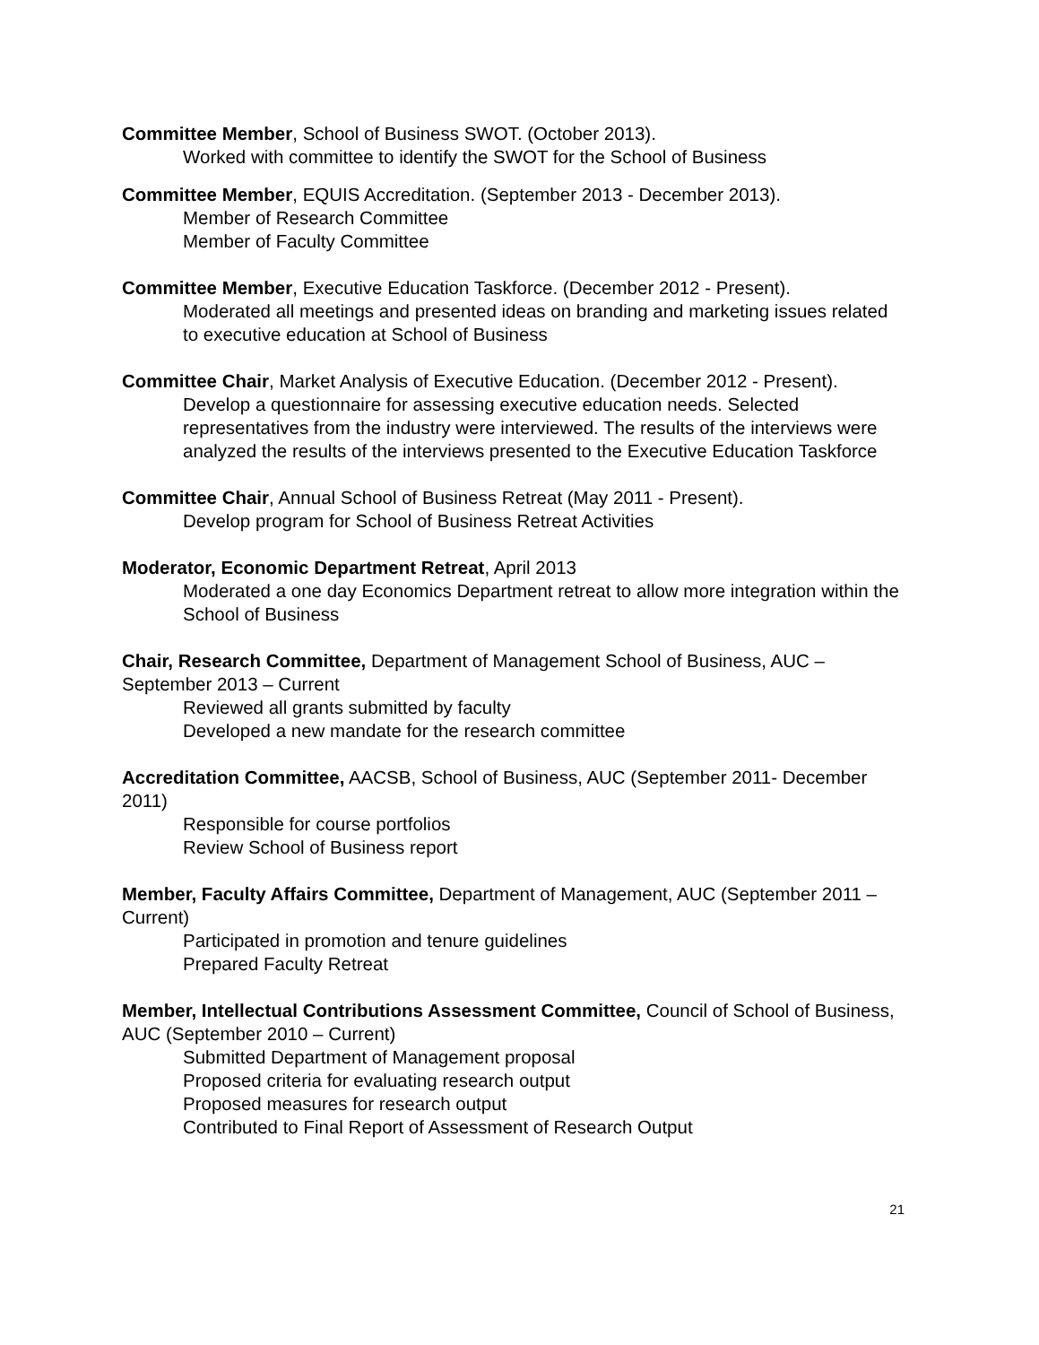Committee Member, School of Business SWOT. (October 2013).
Worked with committee to identify the SWOT for the School of Business
Committee Member, EQUIS Accreditation. (September 2013 - December 2013).
Member of Research Committee
Member of Faculty Committee
Committee Member, Executive Education Taskforce. (December 2012 - Present).
Moderated all meetings and presented ideas on branding and marketing issues related to executive education at School of Business
Committee Chair, Market Analysis of Executive Education. (December 2012 - Present).
Develop a questionnaire for assessing executive education needs. Selected representatives from the industry were interviewed. The results of the interviews were analyzed the results of the interviews presented to the Executive Education Taskforce
Committee Chair, Annual School of Business Retreat (May 2011 - Present).
Develop program for School of Business Retreat Activities
Moderator, Economic Department Retreat, April 2013
Moderated a one day Economics Department retreat to allow more integration within the School of Business
Chair, Research Committee, Department of Management School of Business, AUC – September 2013 – Current
Reviewed all grants submitted by faculty
Developed a new mandate for the research committee
Accreditation Committee, AACSB, School of Business, AUC (September 2011- December 2011)
Responsible for course portfolios
Review School of Business report
Member, Faculty Affairs Committee, Department of Management, AUC (September 2011 – Current)
Participated in promotion and tenure guidelines
Prepared Faculty Retreat
Member, Intellectual Contributions Assessment Committee, Council of School of Business, AUC (September 2010 – Current)
Submitted Department of Management proposal
Proposed criteria for evaluating research output
Proposed measures for research output
Contributed to Final Report of Assessment of Research Output
21